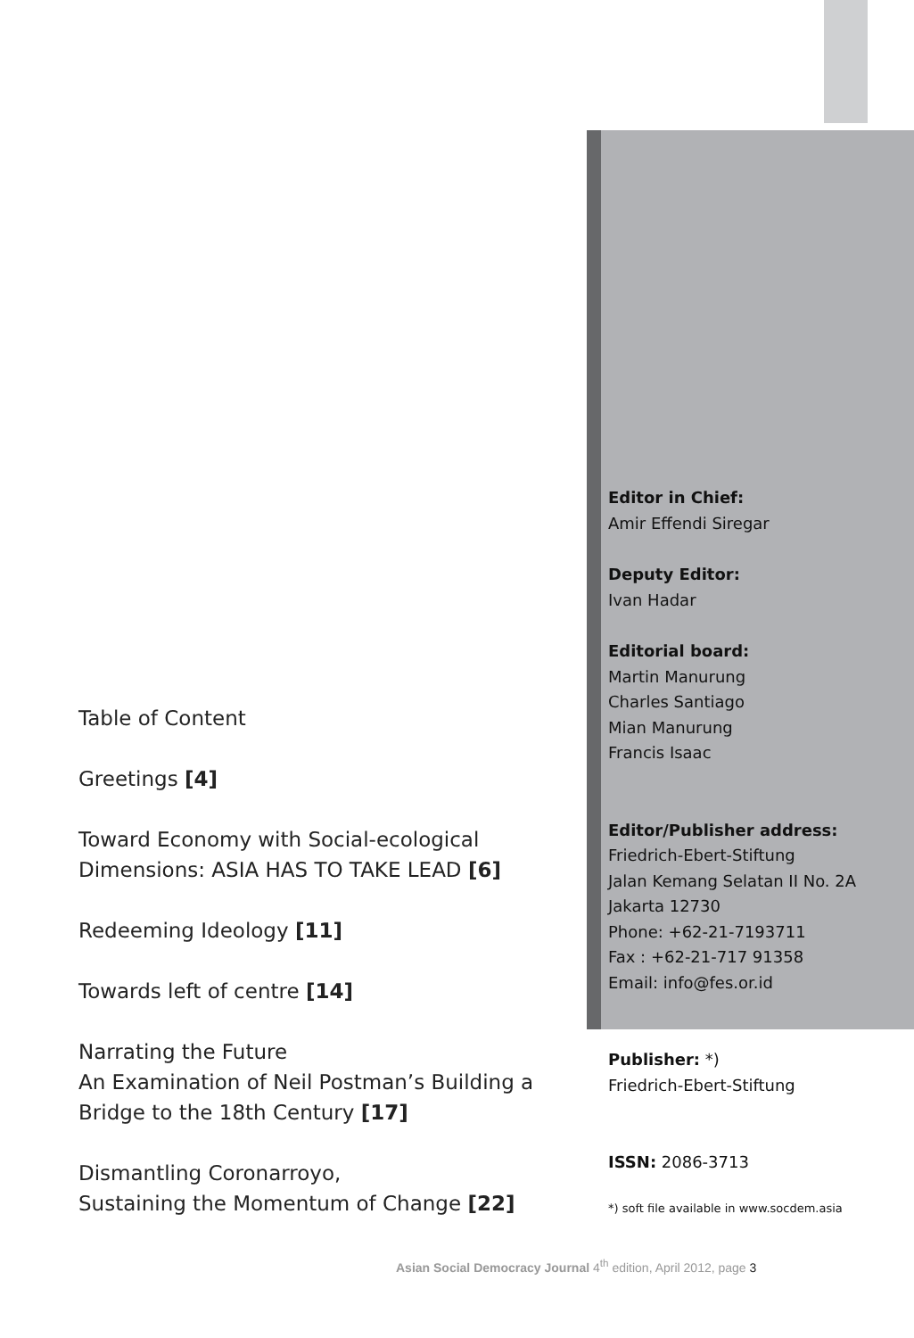Editor in Chief:
Amir Effendi Siregar
Deputy Editor:
Ivan Hadar
Editorial board:
Martin Manurung
Charles Santiago
Mian Manurung
Francis Isaac
Editor/Publisher address:
Friedrich-Ebert-Stiftung
Jalan Kemang Selatan II No. 2A
Jakarta 12730
Phone: +62-21-7193711
Fax : +62-21-717 91358
Email: info@fes.or.id
Publisher: *)
Friedrich-Ebert-Stiftung
ISSN: 2086-3713
*) soft file available in www.socdem.asia
Table of Content
Greetings [4]
Toward Economy with Social-ecological Dimensions: ASIA HAS TO TAKE LEAD [6]
Redeeming Ideology [11]
Towards left of centre [14]
Narrating the Future
An Examination of Neil Postman’s Building a Bridge to the 18th Century [17]
Dismantling Coronarroyo,
Sustaining the Momentum of Change [22]
Asian Social Democracy Journal 4<sup>th</sup> edition, April 2012, page 3